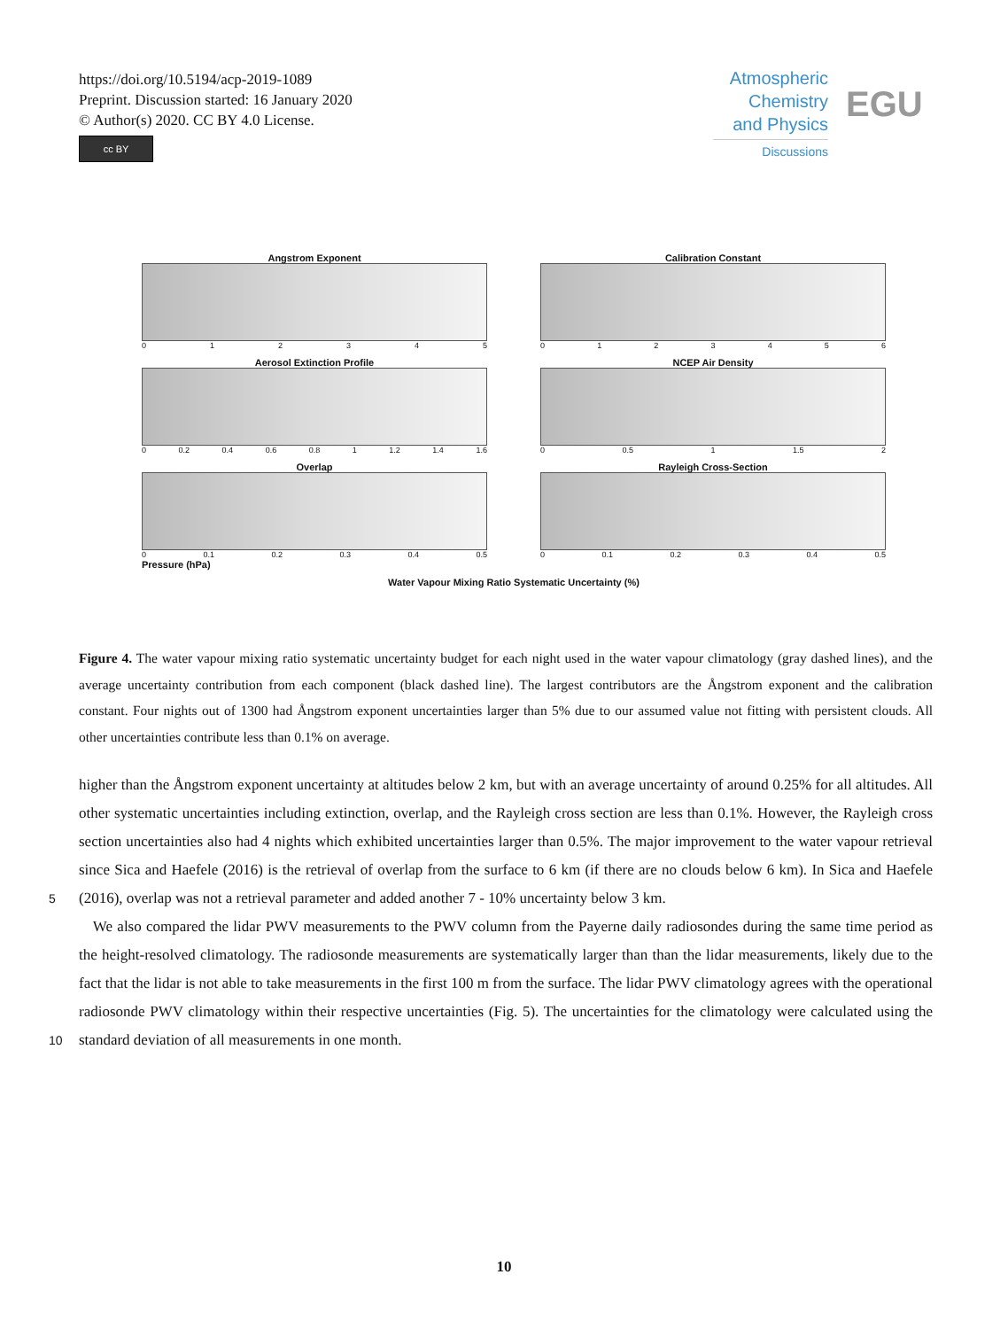https://doi.org/10.5194/acp-2019-1089
Preprint. Discussion started: 16 January 2020
© Author(s) 2020. CC BY 4.0 License.
cc BY
Atmospheric
Chemistry
and Physics
Discussions
EGU
Angstrom Exponent
012345
Calibration Constant
0123456
Aerosol Extinction Profile
0 0.2 0.4 0.6 0.8 1 1.2 1.4 1.6
NCEP Air Density
0 0.5 1 1.5 2
Overlap
0 0.1 0.2 0.3 0.4 0.5
Rayleigh Cross-Section
0 0.1 0.2 0.3 0.4 0.5
Pressure (hPa)
Water Vapour Mixing Ratio Systematic Uncertainty (%)
Figure 4. The water vapour mixing ratio systematic uncertainty budget for each night used in the water vapour climatology (gray dashed lines), and the average uncertainty contribution from each component (black dashed line). The largest contributors are the Ångstrom exponent and the calibration constant. Four nights out of 1300 had Ångstrom exponent uncertainties larger than 5% due to our assumed value not fitting with persistent clouds. All other uncertainties contribute less than 0.1% on average.
higher than the Ångstrom exponent uncertainty at altitudes below 2 km, but with an average uncertainty of around 0.25% for all altitudes. All other systematic uncertainties including extinction, overlap, and the Rayleigh cross section are less than 0.1%. However, the Rayleigh cross section uncertainties also had 4 nights which exhibited uncertainties larger than 0.5%. The major improvement to the water vapour retrieval since Sica and Haefele (2016) is the retrieval of overlap from the surface to 6 km (if
5
there are no clouds below 6 km). In Sica and Haefele (2016), overlap was not a retrieval parameter and added another 7 - 10% uncertainty below 3 km.
We also compared the lidar PWV measurements to the PWV column from the Payerne daily radiosondes during the same time period as the height-resolved climatology. The radiosonde measurements are systematically larger than than the lidar measurements, likely due to the fact that the lidar is not able to take measurements in the first 100 m from the surface. The lidar
10
PWV climatology agrees with the operational radiosonde PWV climatology within their respective uncertainties (Fig. 5). The uncertainties for the climatology were calculated using the standard deviation of all measurements in one month.
10